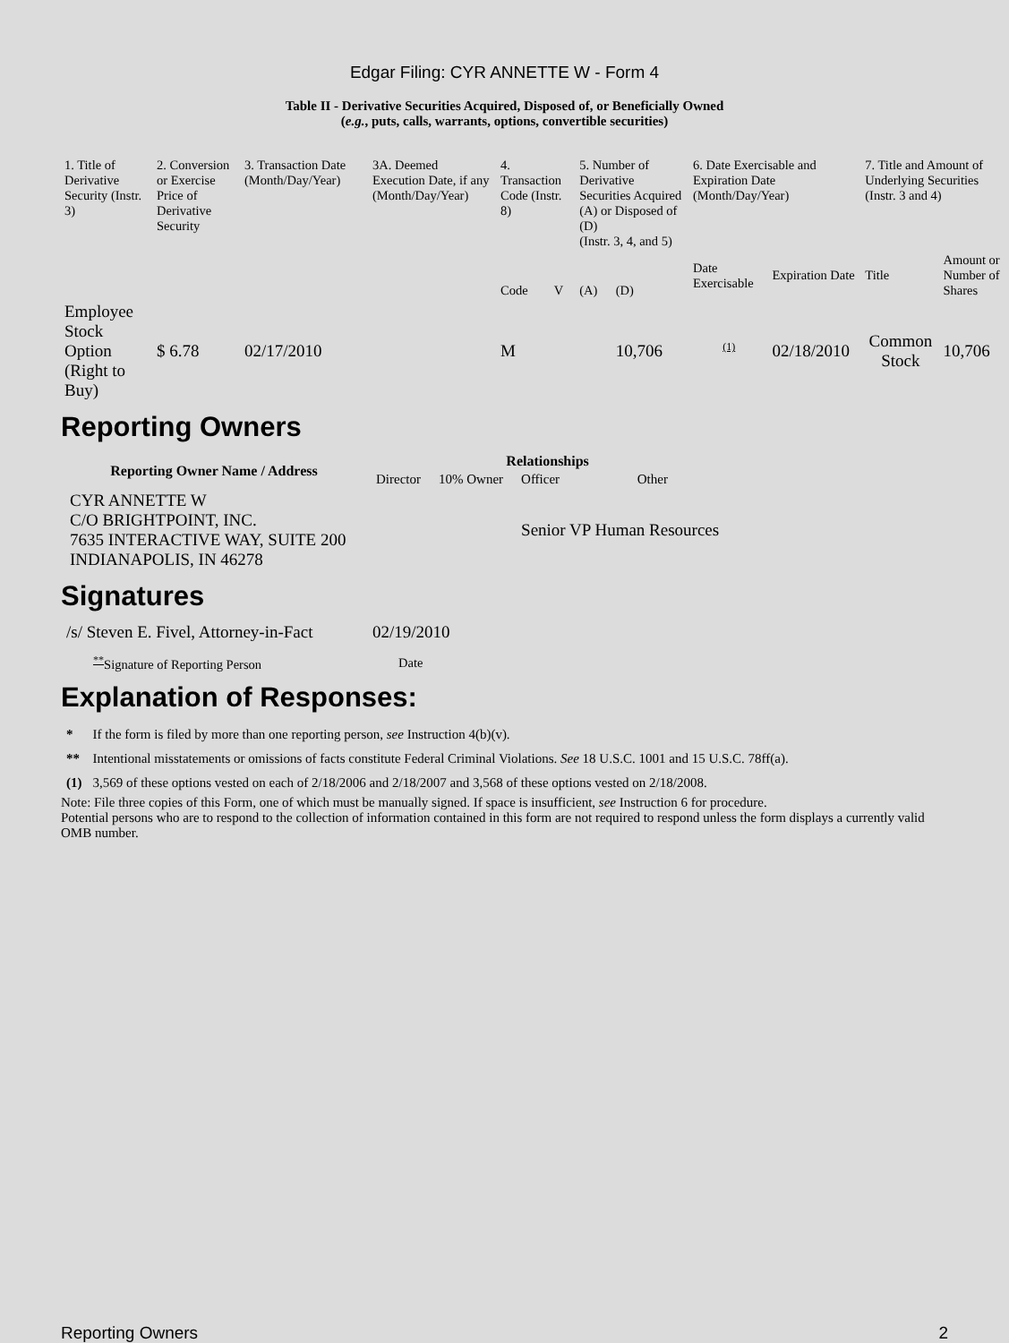Edgar Filing: CYR ANNETTE W - Form 4
Table II - Derivative Securities Acquired, Disposed of, or Beneficially Owned
(e.g., puts, calls, warrants, options, convertible securities)
| 1. Title of Derivative Security (Instr. 3) | 2. Conversion or Exercise Price of Derivative Security | 3. Transaction Date (Month/Day/Year) | 3A. Deemed Execution Date, if any (Month/Day/Year) | 4. Transaction Code (Instr. 8) | | 5. Number of Derivative Securities Acquired (A) or Disposed of (D) (Instr. 3, 4, and 5) | | 6. Date Exercisable and Expiration Date (Month/Day/Year) | | 7. Title and Amount of Underlying Securities (Instr. 3 and 4) | |
| | | | | Code | V | (A) | (D) | Date Exercisable | Expiration Date | Title | Amount or Number of Shares |
| Employee Stock Option (Right to Buy) | $ 6.78 | 02/17/2010 | | M | | | 10,706 | <sup>(1)</sup> | 02/18/2010 | Common Stock | 10,706 |
Reporting Owners
| Reporting Owner Name / Address | Relationships | | | |
| --- | --- | --- | --- | --- |
| | Director | 10% Owner | Officer | Other |
| CYR ANNETTE W C/O BRIGHTPOINT, INC. 7635 INTERACTIVE WAY, SUITE 200 INDIANAPOLIS, IN 46278 | | | Senior VP Human Resources | |
Signatures
| /s/ Steven E. Fivel, Attorney-in-Fact | 02/19/2010 |
| <sup>**</sup> Signature of Reporting Person | Date |
Explanation of Responses:
| * | If the form is filed by more than one reporting person, see Instruction 4(b)(v). |
| ** | Intentional misstatements or omissions of facts constitute Federal Criminal Violations. See 18 U.S.C. 1001 and 15 U.S.C. 78ff(a). |
| (1) | 3,569 of these options vested on each of 2/18/2006 and 2/18/2007 and 3,568 of these options vested on 2/18/2008. |
Note: File three copies of this Form, one of which must be manually signed. If space is insufficient, see Instruction 6 for procedure.
Potential persons who are to respond to the collection of information contained in this form are not required to respond unless the form displays a currently valid OMB number.
Reporting Owners 2